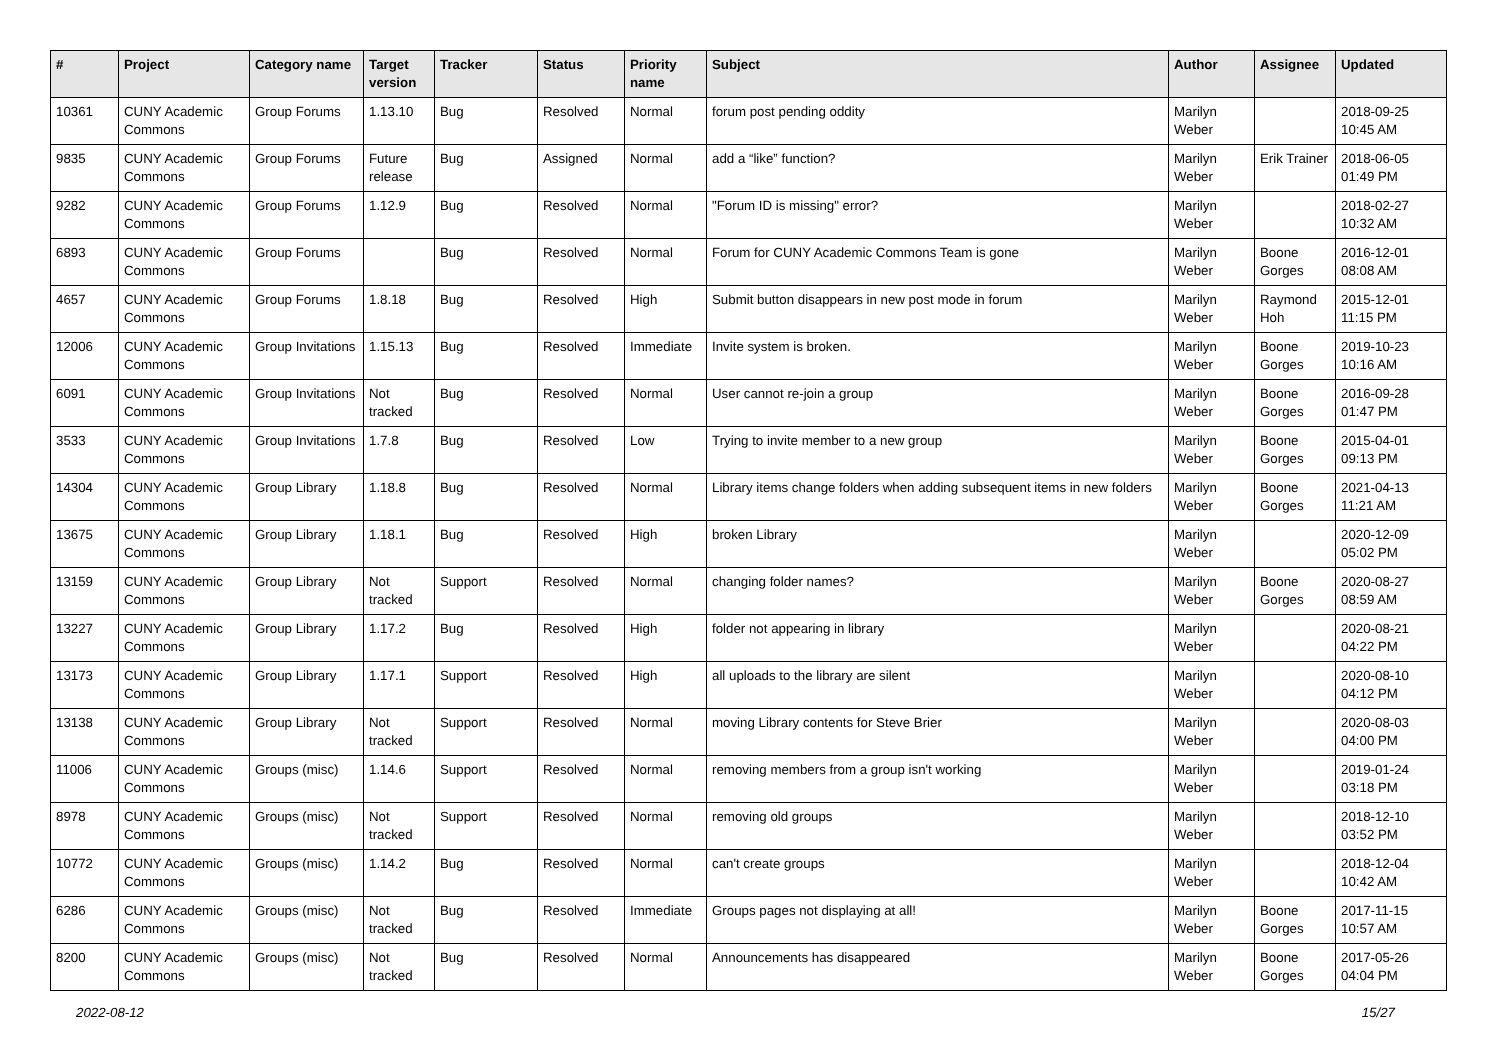| # | Project | Category name | Target version | Tracker | Status | Priority name | Subject | Author | Assignee | Updated |
| --- | --- | --- | --- | --- | --- | --- | --- | --- | --- | --- |
| 10361 | CUNY Academic Commons | Group Forums | 1.13.10 | Bug | Resolved | Normal | forum post pending oddity | Marilyn Weber | | 2018-09-25 10:45 AM |
| 9835 | CUNY Academic Commons | Group Forums | Future release | Bug | Assigned | Normal | add a “like” function? | Marilyn Weber | Erik Trainer | 2018-06-05 01:49 PM |
| 9282 | CUNY Academic Commons | Group Forums | 1.12.9 | Bug | Resolved | Normal | "Forum ID is missing" error? | Marilyn Weber | | 2018-02-27 10:32 AM |
| 6893 | CUNY Academic Commons | Group Forums | | Bug | Resolved | Normal | Forum for CUNY Academic Commons Team is gone | Marilyn Weber | Boone Gorges | 2016-12-01 08:08 AM |
| 4657 | CUNY Academic Commons | Group Forums | 1.8.18 | Bug | Resolved | High | Submit button disappears in new post mode in forum | Marilyn Weber | Raymond Hoh | 2015-12-01 11:15 PM |
| 12006 | CUNY Academic Commons | Group Invitations | 1.15.13 | Bug | Resolved | Immediate | Invite system is broken. | Marilyn Weber | Boone Gorges | 2019-10-23 10:16 AM |
| 6091 | CUNY Academic Commons | Group Invitations | Not tracked | Bug | Resolved | Normal | User cannot re-join a group | Marilyn Weber | Boone Gorges | 2016-09-28 01:47 PM |
| 3533 | CUNY Academic Commons | Group Invitations | 1.7.8 | Bug | Resolved | Low | Trying to invite member to a new group | Marilyn Weber | Boone Gorges | 2015-04-01 09:13 PM |
| 14304 | CUNY Academic Commons | Group Library | 1.18.8 | Bug | Resolved | Normal | Library items change folders when adding subsequent items in new folders | Marilyn Weber | Boone Gorges | 2021-04-13 11:21 AM |
| 13675 | CUNY Academic Commons | Group Library | 1.18.1 | Bug | Resolved | High | broken Library | Marilyn Weber | | 2020-12-09 05:02 PM |
| 13159 | CUNY Academic Commons | Group Library | Not tracked | Support | Resolved | Normal | changing folder names? | Marilyn Weber | Boone Gorges | 2020-08-27 08:59 AM |
| 13227 | CUNY Academic Commons | Group Library | 1.17.2 | Bug | Resolved | High | folder not appearing in library | Marilyn Weber | | 2020-08-21 04:22 PM |
| 13173 | CUNY Academic Commons | Group Library | 1.17.1 | Support | Resolved | High | all uploads to the library are silent | Marilyn Weber | | 2020-08-10 04:12 PM |
| 13138 | CUNY Academic Commons | Group Library | Not tracked | Support | Resolved | Normal | moving Library contents for Steve Brier | Marilyn Weber | | 2020-08-03 04:00 PM |
| 11006 | CUNY Academic Commons | Groups (misc) | 1.14.6 | Support | Resolved | Normal | removing members from a group isn't working | Marilyn Weber | | 2019-01-24 03:18 PM |
| 8978 | CUNY Academic Commons | Groups (misc) | Not tracked | Support | Resolved | Normal | removing old groups | Marilyn Weber | | 2018-12-10 03:52 PM |
| 10772 | CUNY Academic Commons | Groups (misc) | 1.14.2 | Bug | Resolved | Normal | can't create groups | Marilyn Weber | | 2018-12-04 10:42 AM |
| 6286 | CUNY Academic Commons | Groups (misc) | Not tracked | Bug | Resolved | Immediate | Groups pages not displaying at all! | Marilyn Weber | Boone Gorges | 2017-11-15 10:57 AM |
| 8200 | CUNY Academic Commons | Groups (misc) | Not tracked | Bug | Resolved | Normal | Announcements has disappeared | Marilyn Weber | Boone Gorges | 2017-05-26 04:04 PM |
2022-08-12 15/27